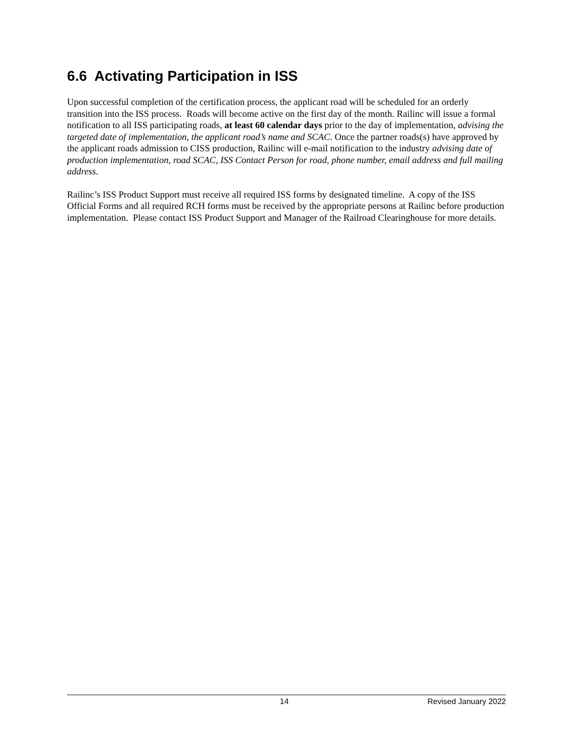6.6 Activating Participation in ISS
Upon successful completion of the certification process, the applicant road will be scheduled for an orderly transition into the ISS process. Roads will become active on the first day of the month. Railinc will issue a formal notification to all ISS participating roads, at least 60 calendar days prior to the day of implementation, advising the targeted date of implementation, the applicant road’s name and SCAC. Once the partner roads(s) have approved by the applicant roads admission to CISS production, Railinc will e-mail notification to the industry advising date of production implementation, road SCAC, ISS Contact Person for road, phone number, email address and full mailing address.
Railinc’s ISS Product Support must receive all required ISS forms by designated timeline. A copy of the ISS Official Forms and all required RCH forms must be received by the appropriate persons at Railinc before production implementation. Please contact ISS Product Support and Manager of the Railroad Clearinghouse for more details.
14 Revised January 2022